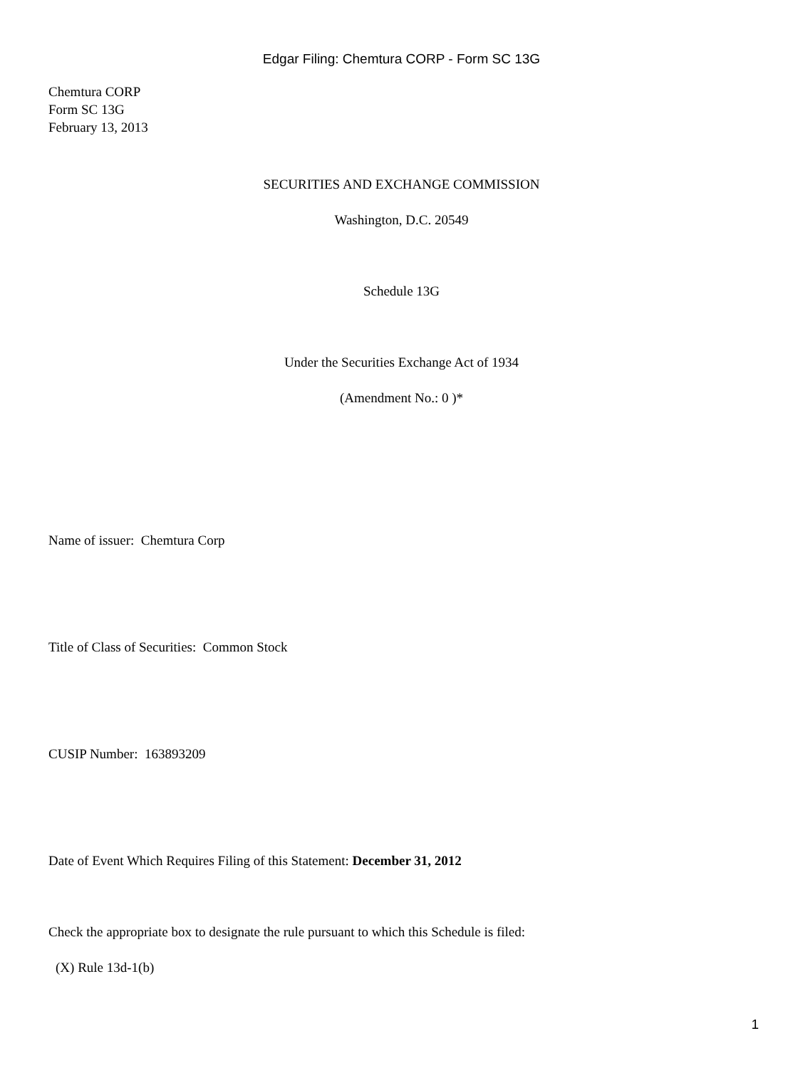Edgar Filing: Chemtura CORP - Form SC 13G
Chemtura CORP
Form SC 13G
February 13, 2013
SECURITIES AND EXCHANGE COMMISSION
Washington, D.C. 20549
Schedule 13G
Under the Securities Exchange Act of 1934
(Amendment No.: 0 )*
Name of issuer: Chemtura Corp
Title of Class of Securities: Common Stock
CUSIP Number: 163893209
Date of Event Which Requires Filing of this Statement: December 31, 2012
Check the appropriate box to designate the rule pursuant to which this Schedule is filed:
(X) Rule 13d-1(b)
1